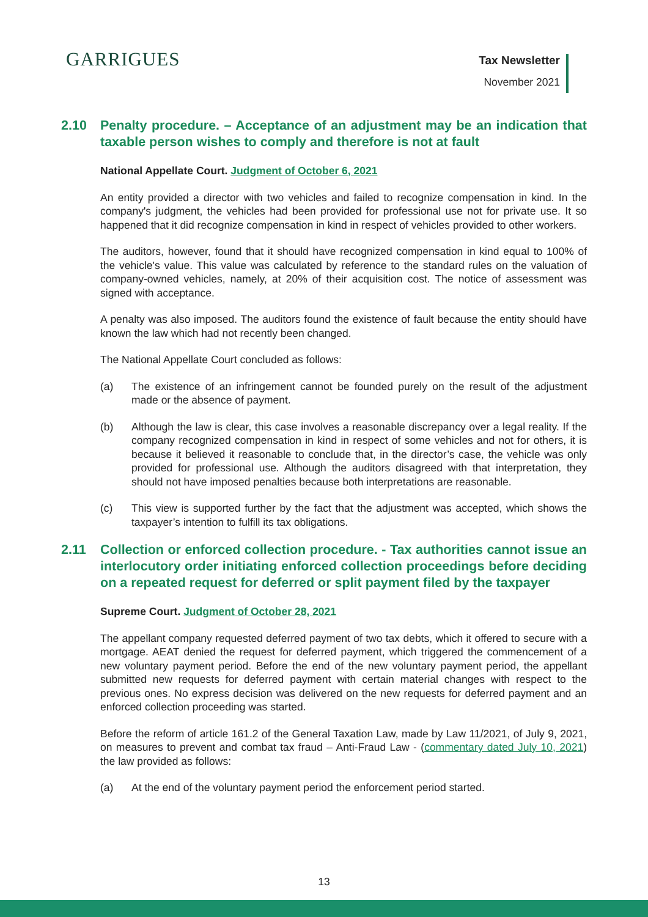GARRIGUES
Tax Newsletter
November 2021
2.10 Penalty procedure. – Acceptance of an adjustment may be an indication that taxable person wishes to comply and therefore is not at fault
National Appellate Court. Judgment of October 6, 2021
An entity provided a director with two vehicles and failed to recognize compensation in kind. In the company's judgment, the vehicles had been provided for professional use not for private use. It so happened that it did recognize compensation in kind in respect of vehicles provided to other workers.
The auditors, however, found that it should have recognized compensation in kind equal to 100% of the vehicle's value. This value was calculated by reference to the standard rules on the valuation of company-owned vehicles, namely, at 20% of their acquisition cost. The notice of assessment was signed with acceptance.
A penalty was also imposed. The auditors found the existence of fault because the entity should have known the law which had not recently been changed.
The National Appellate Court concluded as follows:
(a) The existence of an infringement cannot be founded purely on the result of the adjustment made or the absence of payment.
(b) Although the law is clear, this case involves a reasonable discrepancy over a legal reality. If the company recognized compensation in kind in respect of some vehicles and not for others, it is because it believed it reasonable to conclude that, in the director’s case, the vehicle was only provided for professional use. Although the auditors disagreed with that interpretation, they should not have imposed penalties because both interpretations are reasonable.
(c) This view is supported further by the fact that the adjustment was accepted, which shows the taxpayer’s intention to fulfill its tax obligations.
2.11 Collection or enforced collection procedure. - Tax authorities cannot issue an interlocutory order initiating enforced collection proceedings before deciding on a repeated request for deferred or split payment filed by the taxpayer
Supreme Court. Judgment of October 28, 2021
The appellant company requested deferred payment of two tax debts, which it offered to secure with a mortgage. AEAT denied the request for deferred payment, which triggered the commencement of a new voluntary payment period. Before the end of the new voluntary payment period, the appellant submitted new requests for deferred payment with certain material changes with respect to the previous ones. No express decision was delivered on the new requests for deferred payment and an enforced collection proceeding was started.
Before the reform of article 161.2 of the General Taxation Law, made by Law 11/2021, of July 9, 2021, on measures to prevent and combat tax fraud – Anti-Fraud Law - (commentary dated July 10, 2021) the law provided as follows:
(a) At the end of the voluntary payment period the enforcement period started.
13